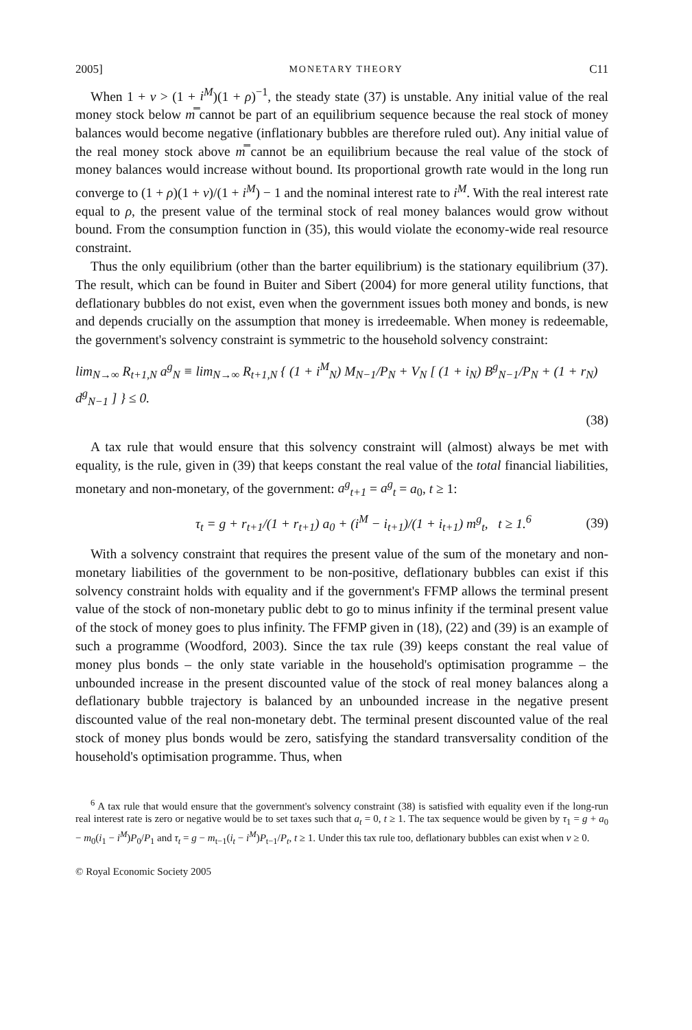2005] MONETARY THEORY C11
When 1 + v > (1 + i<sup>M</sup>)(1 + ρ)<sup>−1</sup>, the steady state (37) is unstable. Any initial value of the real money stock below m̿ cannot be part of an equilibrium sequence because the real stock of money balances would become negative (inflationary bubbles are therefore ruled out). Any initial value of the real money stock above m̿ cannot be an equilibrium because the real value of the stock of money balances would increase without bound. Its proportional growth rate would in the long run converge to (1 + ρ)(1 + v)/(1 + i<sup>M</sup>) − 1 and the nominal interest rate to i<sup>M</sup>. With the real interest rate equal to ρ, the present value of the terminal stock of real money balances would grow without bound. From the consumption function in (35), this would violate the economy-wide real resource constraint.
Thus the only equilibrium (other than the barter equilibrium) is the stationary equilibrium (37). The result, which can be found in Buiter and Sibert (2004) for more general utility functions, that deflationary bubbles do not exist, even when the government issues both money and bonds, is new and depends crucially on the assumption that money is irredeemable. When money is redeemable, the government's solvency constraint is symmetric to the household solvency constraint:
lim<sub>N→∞</sub> R<sub>t+1,N</sub> a<sup>g</sup><sub>N</sub> ≡ lim<sub>N→∞</sub> R<sub>t+1,N</sub> { (1 + i<sup>M</sup><sub>N</sub>) M<sub>N−1</sub>/P<sub>N</sub> + V<sub>N</sub> [ (1 + i<sub>N</sub>) B<sup>g</sup><sub>N−1</sub>/P<sub>N</sub> + (1 + r<sub>N</sub>) d<sup>g</sup><sub>N−1</sub> ] } ≤ 0.
(38)
A tax rule that would ensure that this solvency constraint will (almost) always be met with equality, is the rule, given in (39) that keeps constant the real value of the total financial liabilities, monetary and non-monetary, of the government: a<sup>g</sup><sub>t+1</sub> = a<sup>g</sup><sub>t</sub> = a<sub>0</sub>, t ≥ 1:
τ<sub>t</sub> = g + r<sub>t+1</sub>/(1 + r<sub>t+1</sub>) a<sub>0</sub> + (i<sup>M</sup> − i<sub>t+1</sub>)/(1 + i<sub>t+1</sub>) m<sup>g</sup><sub>t</sub>, t ≥ 1.<sup>6</sup> (39)
With a solvency constraint that requires the present value of the sum of the monetary and non-monetary liabilities of the government to be non-positive, deflationary bubbles can exist if this solvency constraint holds with equality and if the government's FFMP allows the terminal present value of the stock of non-monetary public debt to go to minus infinity if the terminal present value of the stock of money goes to plus infinity. The FFMP given in (18), (22) and (39) is an example of such a programme (Woodford, 2003). Since the tax rule (39) keeps constant the real value of money plus bonds – the only state variable in the household's optimisation programme – the unbounded increase in the present discounted value of the stock of real money balances along a deflationary bubble trajectory is balanced by an unbounded increase in the negative present discounted value of the real non-monetary debt. The terminal present discounted value of the real stock of money plus bonds would be zero, satisfying the standard transversality condition of the household's optimisation programme. Thus, when
<sup>6</sup> A tax rule that would ensure that the government's solvency constraint (38) is satisfied with equality even if the long-run real interest rate is zero or negative would be to set taxes such that a<sub>t</sub> = 0, t ≥ 1. The tax sequence would be given by τ<sub>1</sub> = g + a<sub>0</sub> − m<sub>0</sub>(i<sub>1</sub> − i<sup>M</sup>)P<sub>0</sub>/P<sub>1</sub> and τ<sub>t</sub> = g − m<sub>t−1</sub>(i<sub>t</sub> − i<sup>M</sup>)P<sub>t−1</sub>/P<sub>t</sub>, t ≥ 1. Under this tax rule too, deflationary bubbles can exist when v ≥ 0.
© Royal Economic Society 2005